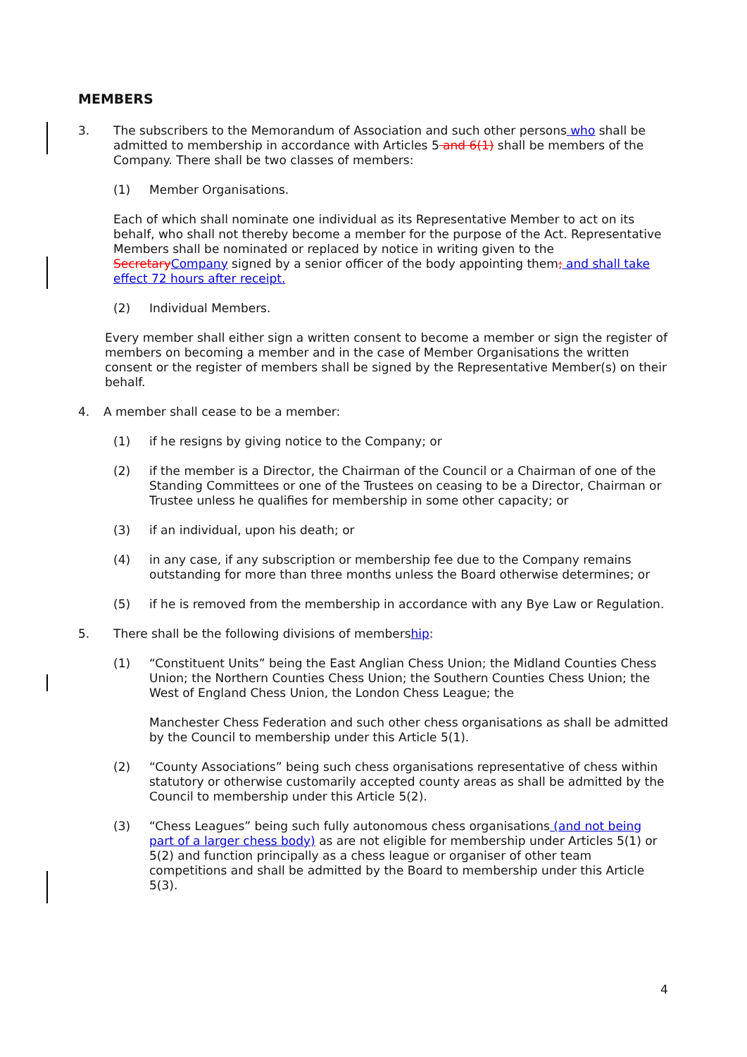MEMBERS
3. The subscribers to the Memorandum of Association and such other persons who shall be admitted to membership in accordance with Articles 5 and 6(1) shall be members of the Company. There shall be two classes of members:
(1) Member Organisations.
Each of which shall nominate one individual as its Representative Member to act on its behalf, who shall not thereby become a member for the purpose of the Act. Representative Members shall be nominated or replaced by notice in writing given to the Secretary Company signed by a senior officer of the body appointing them; and shall take effect 72 hours after receipt.
(2) Individual Members.
Every member shall either sign a written consent to become a member or sign the register of members on becoming a member and in the case of Member Organisations the written consent or the register of members shall be signed by the Representative Member(s) on their behalf.
4. A member shall cease to be a member:
(1) if he resigns by giving notice to the Company; or
(2) if the member is a Director, the Chairman of the Council or a Chairman of one of the Standing Committees or one of the Trustees on ceasing to be a Director, Chairman or Trustee unless he qualifies for membership in some other capacity; or
(3) if an individual, upon his death; or
(4) in any case, if any subscription or membership fee due to the Company remains outstanding for more than three months unless the Board otherwise determines; or
(5) if he is removed from the membership in accordance with any Bye Law or Regulation.
5. There shall be the following divisions of membership:
(1) “Constituent Units” being the East Anglian Chess Union; the Midland Counties Chess Union; the Northern Counties Chess Union; the Southern Counties Chess Union; the West of England Chess Union, the London Chess League; the
Manchester Chess Federation and such other chess organisations as shall be admitted by the Council to membership under this Article 5(1).
(2) “County Associations” being such chess organisations representative of chess within statutory or otherwise customarily accepted county areas as shall be admitted by the Council to membership under this Article 5(2).
(3) “Chess Leagues” being such fully autonomous chess organisations (and not being part of a larger chess body) as are not eligible for membership under Articles 5(1) or 5(2) and function principally as a chess league or organiser of other team competitions and shall be admitted by the Board to membership under this Article 5(3).
4